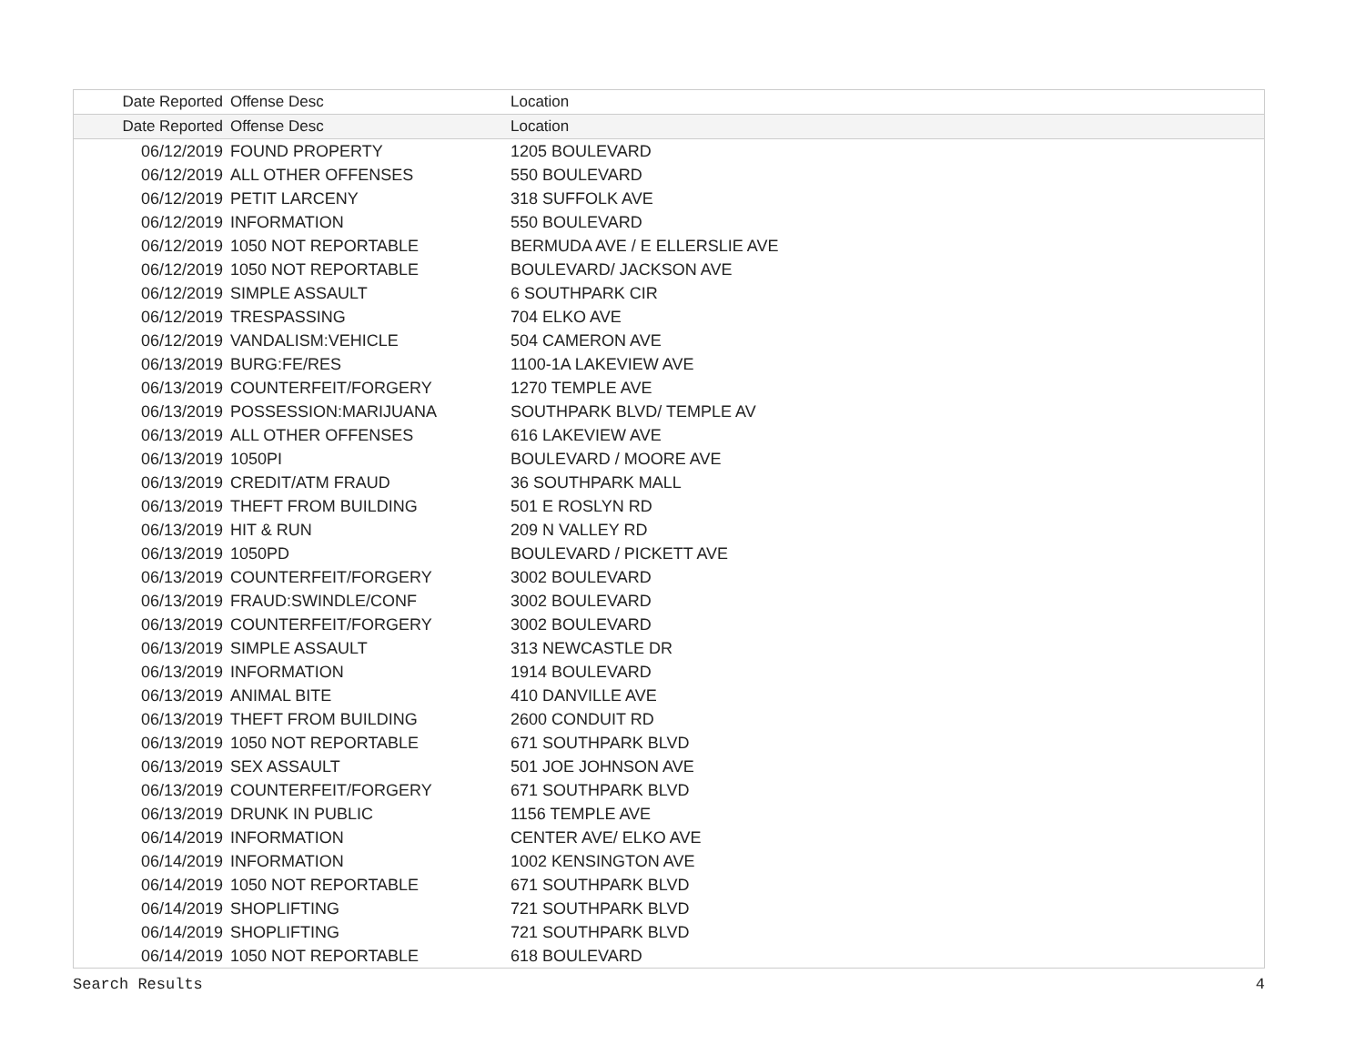| Date Reported | Offense Desc | Location |
| --- | --- | --- |
| Date Reported | Offense Desc | Location |
| 06/12/2019 | FOUND PROPERTY | 1205 BOULEVARD |
| 06/12/2019 | ALL OTHER OFFENSES | 550 BOULEVARD |
| 06/12/2019 | PETIT LARCENY | 318 SUFFOLK AVE |
| 06/12/2019 | INFORMATION | 550 BOULEVARD |
| 06/12/2019 | 1050 NOT REPORTABLE | BERMUDA AVE / E ELLERSLIE AVE |
| 06/12/2019 | 1050 NOT REPORTABLE | BOULEVARD/ JACKSON AVE |
| 06/12/2019 | SIMPLE ASSAULT | 6 SOUTHPARK CIR |
| 06/12/2019 | TRESPASSING | 704 ELKO AVE |
| 06/12/2019 | VANDALISM:VEHICLE | 504 CAMERON AVE |
| 06/13/2019 | BURG:FE/RES | 1100-1A LAKEVIEW AVE |
| 06/13/2019 | COUNTERFEIT/FORGERY | 1270 TEMPLE AVE |
| 06/13/2019 | POSSESSION:MARIJUANA | SOUTHPARK BLVD/ TEMPLE AV |
| 06/13/2019 | ALL OTHER OFFENSES | 616 LAKEVIEW AVE |
| 06/13/2019 | 1050PI | BOULEVARD / MOORE AVE |
| 06/13/2019 | CREDIT/ATM FRAUD | 36 SOUTHPARK MALL |
| 06/13/2019 | THEFT FROM BUILDING | 501 E ROSLYN RD |
| 06/13/2019 | HIT & RUN | 209 N VALLEY RD |
| 06/13/2019 | 1050PD | BOULEVARD / PICKETT AVE |
| 06/13/2019 | COUNTERFEIT/FORGERY | 3002 BOULEVARD |
| 06/13/2019 | FRAUD:SWINDLE/CONF | 3002 BOULEVARD |
| 06/13/2019 | COUNTERFEIT/FORGERY | 3002 BOULEVARD |
| 06/13/2019 | SIMPLE ASSAULT | 313 NEWCASTLE DR |
| 06/13/2019 | INFORMATION | 1914 BOULEVARD |
| 06/13/2019 | ANIMAL BITE | 410 DANVILLE AVE |
| 06/13/2019 | THEFT FROM BUILDING | 2600 CONDUIT RD |
| 06/13/2019 | 1050 NOT REPORTABLE | 671 SOUTHPARK BLVD |
| 06/13/2019 | SEX ASSAULT | 501 JOE JOHNSON AVE |
| 06/13/2019 | COUNTERFEIT/FORGERY | 671 SOUTHPARK BLVD |
| 06/13/2019 | DRUNK IN PUBLIC | 1156 TEMPLE AVE |
| 06/14/2019 | INFORMATION | CENTER AVE/ ELKO AVE |
| 06/14/2019 | INFORMATION | 1002 KENSINGTON AVE |
| 06/14/2019 | 1050 NOT REPORTABLE | 671 SOUTHPARK BLVD |
| 06/14/2019 | SHOPLIFTING | 721 SOUTHPARK BLVD |
| 06/14/2019 | SHOPLIFTING | 721 SOUTHPARK BLVD |
| 06/14/2019 | 1050 NOT REPORTABLE | 618 BOULEVARD |
Search Results 4